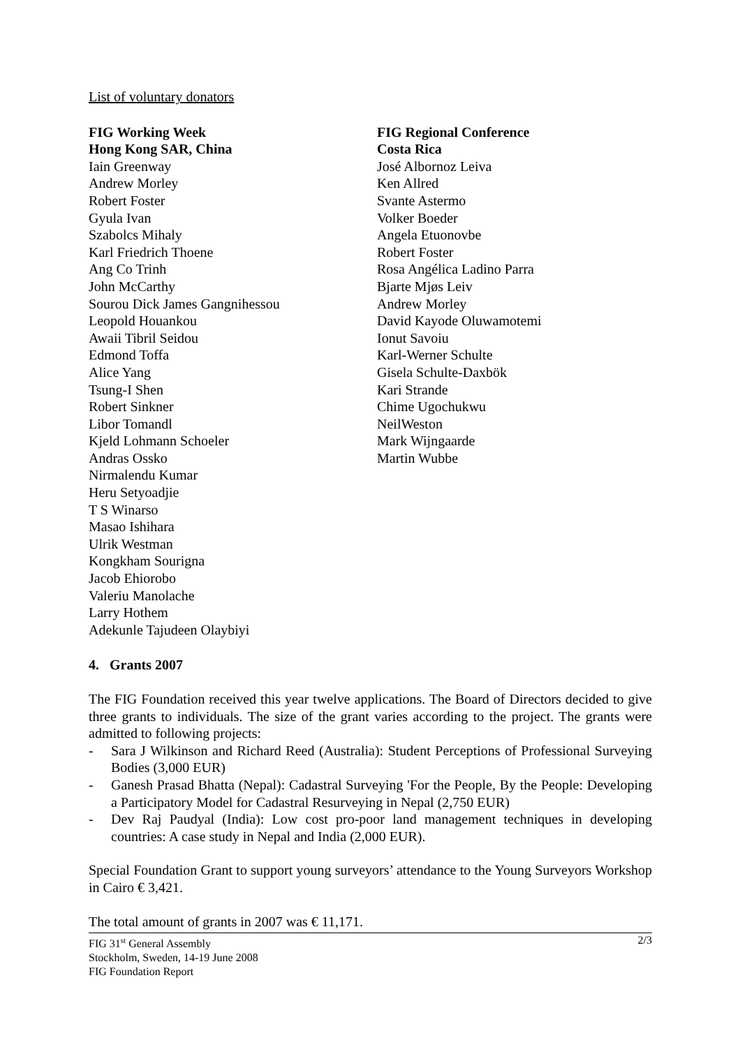List of voluntary donators
FIG Working Week
Hong Kong SAR, China
Iain Greenway
Andrew Morley
Robert Foster
Gyula Ivan
Szabolcs Mihaly
Karl Friedrich Thoene
Ang Co Trinh
John McCarthy
Sourou Dick James Gangnihessou
Leopold Houankou
Awaii Tibril Seidou
Edmond Toffa
Alice Yang
Tsung-I Shen
Robert Sinkner
Libor Tomandl
Kjeld Lohmann Schoeler
Andras Ossko
Nirmalendu Kumar
Heru Setyoadjie
T S Winarso
Masao Ishihara
Ulrik Westman
Kongkham Sourigna
Jacob Ehiorobo
Valeriu Manolache
Larry Hothem
Adekunle Tajudeen Olaybiyi
FIG Regional Conference
Costa Rica
José Albornoz Leiva
Ken Allred
Svante Astermo
Volker Boeder
Angela Etuonovbe
Robert Foster
Rosa Angélica Ladino Parra
Bjarte Mjøs Leiv
Andrew Morley
David Kayode Oluwamotemi
Ionut Savoiu
Karl-Werner Schulte
Gisela Schulte-Daxbök
Kari Strande
Chime Ugochukwu
NeilWeston
Mark Wijngaarde
Martin Wubbe
4. Grants 2007
The FIG Foundation received this year twelve applications. The Board of Directors decided to give three grants to individuals. The size of the grant varies according to the project. The grants were admitted to following projects:
- Sara J Wilkinson and Richard Reed (Australia): Student Perceptions of Professional Surveying Bodies (3,000 EUR)
- Ganesh Prasad Bhatta (Nepal): Cadastral Surveying 'For the People, By the People: Developing a Participatory Model for Cadastral Resurveying in Nepal (2,750 EUR)
- Dev Raj Paudyal (India): Low cost pro-poor land management techniques in developing countries: A case study in Nepal and India (2,000 EUR).
Special Foundation Grant to support young surveyors’ attendance to the Young Surveyors Workshop in Cairo € 3,421.
The total amount of grants in 2007 was € 11,171.
FIG 31<sup>st</sup> General Assembly
Stockholm, Sweden, 14-19 June 2008
FIG Foundation Report
2/3